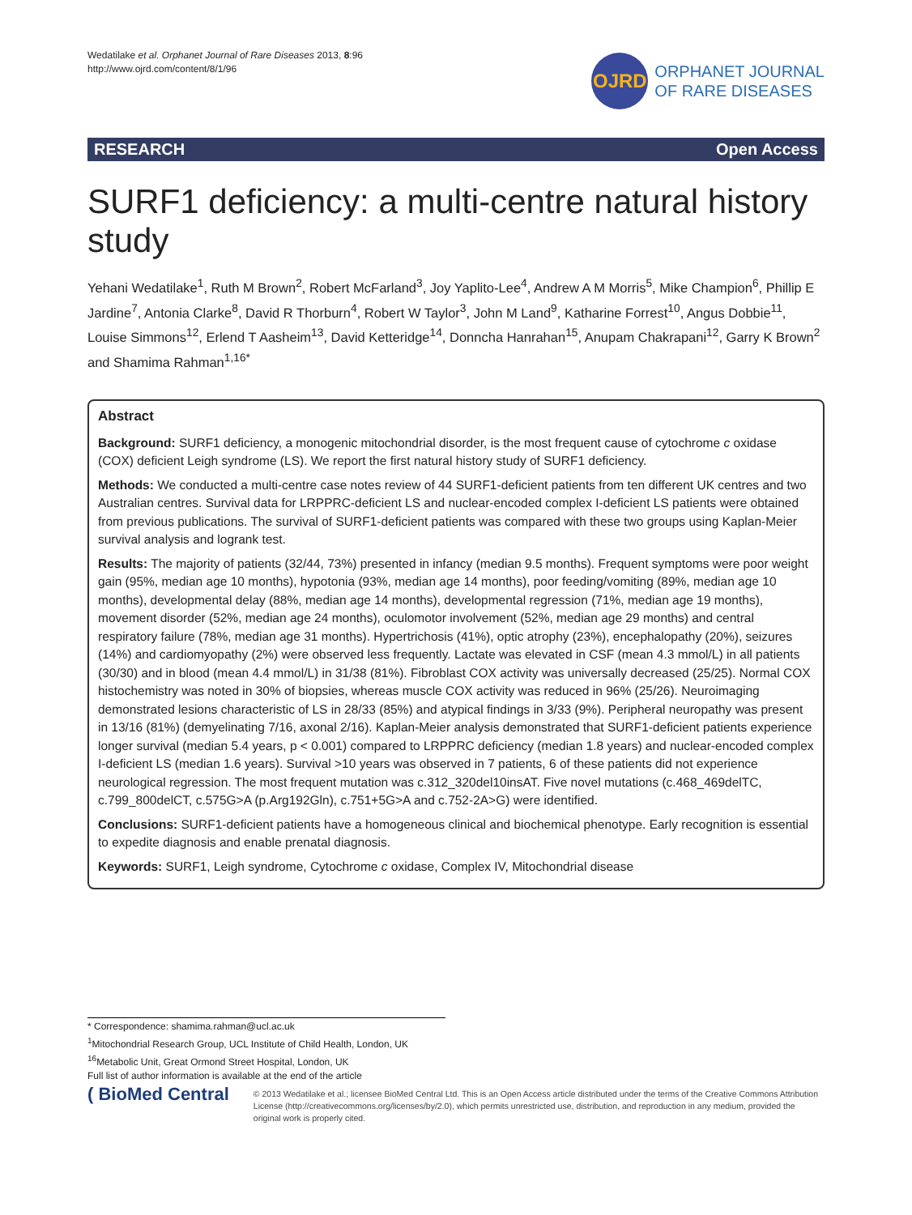Wedatilake et al. Orphanet Journal of Rare Diseases 2013, 8:96
http://www.ojrd.com/content/8/1/96
OJRD
ORPHANET JOURNAL
OF RARE DISEASES
RESEARCH Open Access
SURF1 deficiency: a multi-centre natural history study
Yehani Wedatilake<sup>1</sup>, Ruth M Brown<sup>2</sup>, Robert McFarland<sup>3</sup>, Joy Yaplito-Lee<sup>4</sup>, Andrew A M Morris<sup>5</sup>, Mike Champion<sup>6</sup>, Phillip E Jardine<sup>7</sup>, Antonia Clarke<sup>8</sup>, David R Thorburn<sup>4</sup>, Robert W Taylor<sup>3</sup>, John M Land<sup>9</sup>, Katharine Forrest<sup>10</sup>, Angus Dobbie<sup>11</sup>, Louise Simmons<sup>12</sup>, Erlend T Aasheim<sup>13</sup>, David Ketteridge<sup>14</sup>, Donncha Hanrahan<sup>15</sup>, Anupam Chakrapani<sup>12</sup>, Garry K Brown<sup>2</sup> and Shamima Rahman<sup>1,16*</sup>
Abstract
Background: SURF1 deficiency, a monogenic mitochondrial disorder, is the most frequent cause of cytochrome c oxidase (COX) deficient Leigh syndrome (LS). We report the first natural history study of SURF1 deficiency.
Methods: We conducted a multi-centre case notes review of 44 SURF1-deficient patients from ten different UK centres and two Australian centres. Survival data for LRPPRC-deficient LS and nuclear-encoded complex I-deficient LS patients were obtained from previous publications. The survival of SURF1-deficient patients was compared with these two groups using Kaplan-Meier survival analysis and logrank test.
Results: The majority of patients (32/44, 73%) presented in infancy (median 9.5 months). Frequent symptoms were poor weight gain (95%, median age 10 months), hypotonia (93%, median age 14 months), poor feeding/vomiting (89%, median age 10 months), developmental delay (88%, median age 14 months), developmental regression (71%, median age 19 months), movement disorder (52%, median age 24 months), oculomotor involvement (52%, median age 29 months) and central respiratory failure (78%, median age 31 months). Hypertrichosis (41%), optic atrophy (23%), encephalopathy (20%), seizures (14%) and cardiomyopathy (2%) were observed less frequently. Lactate was elevated in CSF (mean 4.3 mmol/L) in all patients (30/30) and in blood (mean 4.4 mmol/L) in 31/38 (81%). Fibroblast COX activity was universally decreased (25/25). Normal COX histochemistry was noted in 30% of biopsies, whereas muscle COX activity was reduced in 96% (25/26). Neuroimaging demonstrated lesions characteristic of LS in 28/33 (85%) and atypical findings in 3/33 (9%). Peripheral neuropathy was present in 13/16 (81%) (demyelinating 7/16, axonal 2/16). Kaplan-Meier analysis demonstrated that SURF1-deficient patients experience longer survival (median 5.4 years, p < 0.001) compared to LRPPRC deficiency (median 1.8 years) and nuclear-encoded complex I-deficient LS (median 1.6 years). Survival >10 years was observed in 7 patients, 6 of these patients did not experience neurological regression. The most frequent mutation was c.312_320del10insAT. Five novel mutations (c.468_469delTC, c.799_800delCT, c.575G>A (p.Arg192Gln), c.751+5G>A and c.752-2A>G) were identified.
Conclusions: SURF1-deficient patients have a homogeneous clinical and biochemical phenotype. Early recognition is essential to expedite diagnosis and enable prenatal diagnosis.
Keywords: SURF1, Leigh syndrome, Cytochrome c oxidase, Complex IV, Mitochondrial disease
* Correspondence: shamima.rahman@ucl.ac.uk
<sup>1</sup> Mitochondrial Research Group, UCL Institute of Child Health, London, UK
<sup>16</sup> Metabolic Unit, Great Ormond Street Hospital, London, UK
Full list of author information is available at the end of the article
( BioMed Central
© 2013 Wedatilake et al.; licensee BioMed Central Ltd. This is an Open Access article distributed under the terms of the Creative Commons Attribution License (http://creativecommons.org/licenses/by/2.0), which permits unrestricted use, distribution, and reproduction in any medium, provided the original work is properly cited.